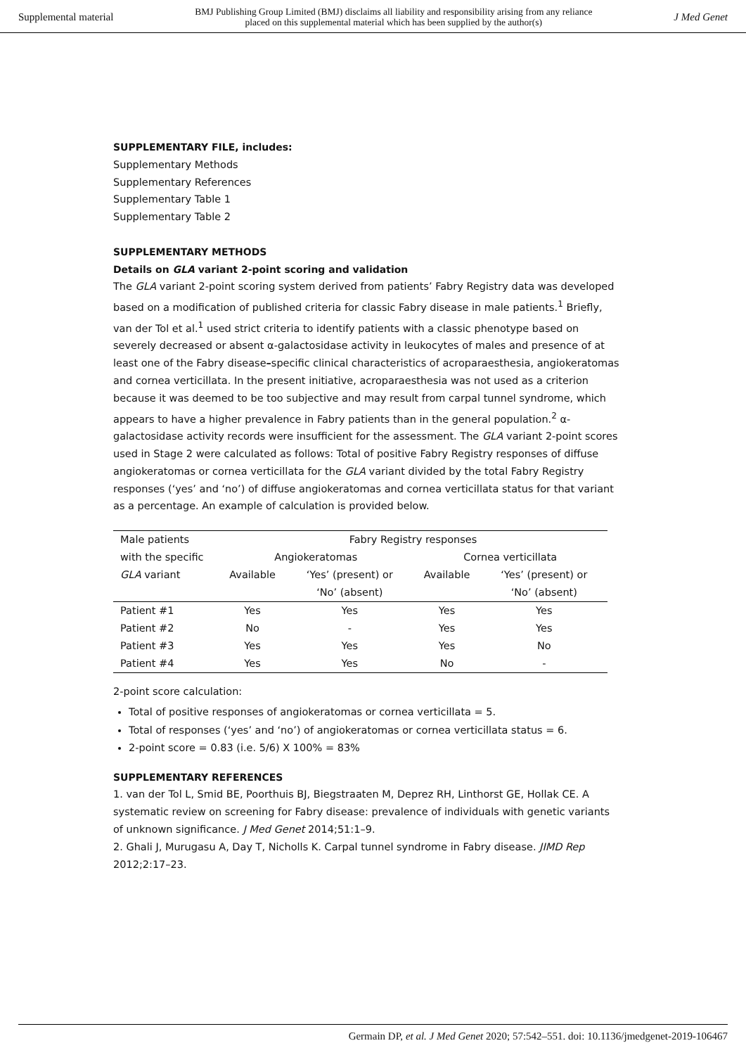Supplemental material BMJ Publishing Group Limited (BMJ) disclaims all liability and responsibility arising from any reliance
placed on this supplemental material which has been supplied by the author(s) J Med Genet
SUPPLEMENTARY FILE, includes:
Supplementary Methods
Supplementary References
Supplementary Table 1
Supplementary Table 2
SUPPLEMENTARY METHODS
Details on GLA variant 2-point scoring and validation
The GLA variant 2-point scoring system derived from patients’ Fabry Registry data was developed based on a modification of published criteria for classic Fabry disease in male patients.<sup>1</sup> Briefly, van der Tol et al.<sup>1</sup> used strict criteria to identify patients with a classic phenotype based on severely decreased or absent α-galactosidase activity in leukocytes of males and presence of at least one of the Fabry disease–specific clinical characteristics of acroparaesthesia, angiokeratomas and cornea verticillata. In the present initiative, acroparaesthesia was not used as a criterion because it was deemed to be too subjective and may result from carpal tunnel syndrome, which appears to have a higher prevalence in Fabry patients than in the general population.<sup>2</sup> α-galactosidase activity records were insufficient for the assessment. The GLA variant 2-point scores used in Stage 2 were calculated as follows: Total of positive Fabry Registry responses of diffuse angiokeratomas or cornea verticillata for the GLA variant divided by the total Fabry Registry responses (‘yes’ and ‘no’) of diffuse angiokeratomas and cornea verticillata status for that variant as a percentage. An example of calculation is provided below.
| Male patients | Fabry Registry responses | | | |
| --- | --- | --- | --- | --- |
| with the specific | Angiokeratomas | | Cornea verticillata | |
| GLA variant | Available | ‘Yes’ (present) or | Available | ‘Yes’ (present) or |
| | | ‘No’ (absent) | | ‘No’ (absent) |
| Patient #1 | Yes | Yes | Yes | Yes |
| Patient #2 | No | - | Yes | Yes |
| Patient #3 | Yes | Yes | Yes | No |
| Patient #4 | Yes | Yes | No | - |
2-point score calculation:
Total of positive responses of angiokeratomas or cornea verticillata = 5.
Total of responses (‘yes’ and ‘no’) of angiokeratomas or cornea verticillata status = 6.
2-point score = 0.83 (i.e. 5/6) X 100% = 83%
SUPPLEMENTARY REFERENCES
1. van der Tol L, Smid BE, Poorthuis BJ, Biegstraaten M, Deprez RH, Linthorst GE, Hollak CE. A systematic review on screening for Fabry disease: prevalence of individuals with genetic variants of unknown significance. J Med Genet 2014;51:1–9.
2. Ghali J, Murugasu A, Day T, Nicholls K. Carpal tunnel syndrome in Fabry disease. JIMD Rep 2012;2:17–23.
Germain DP, et al. J Med Genet 2020; 57:542–551. doi: 10.1136/jmedgenet-2019-106467